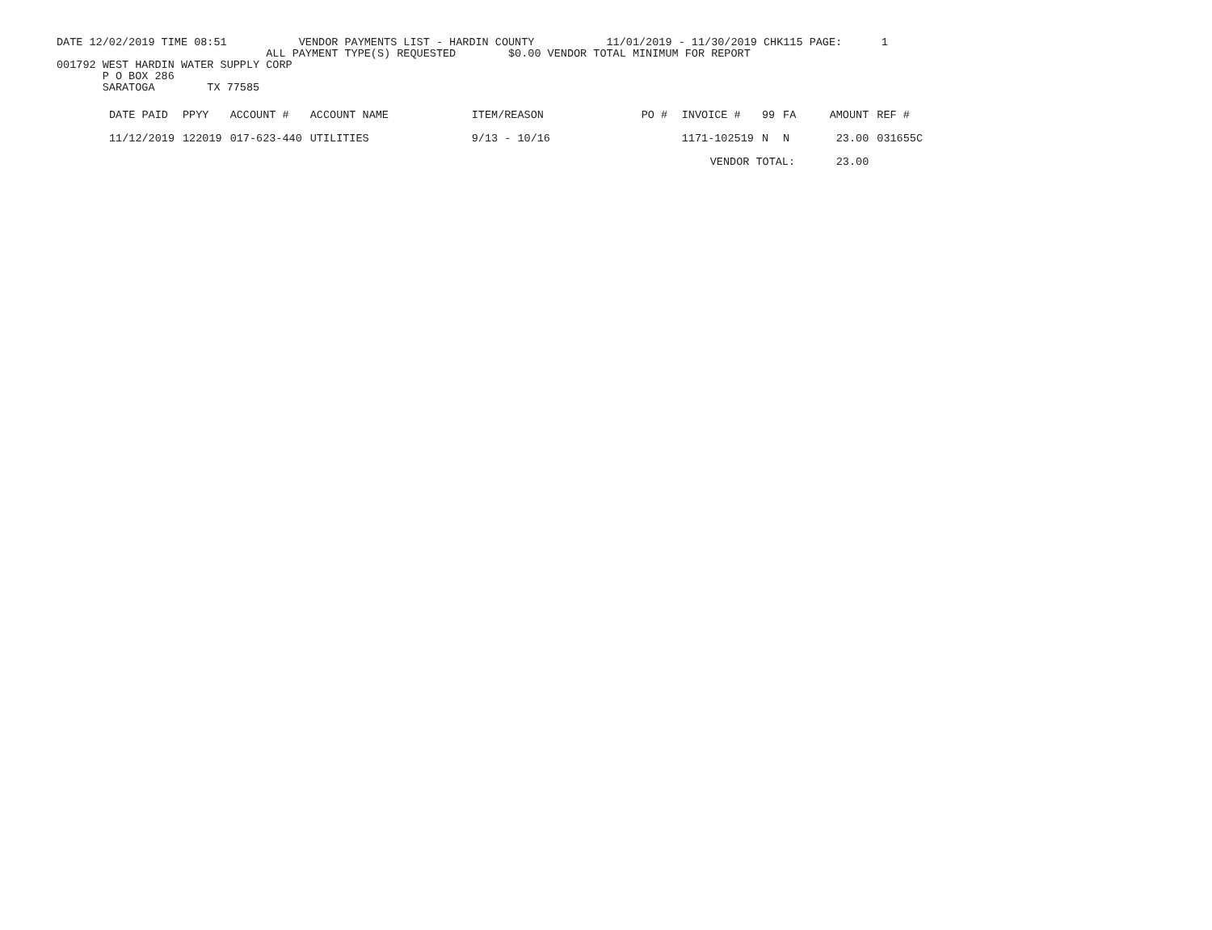DATE 12/02/2019 TIME 08:51 VENDOR PAYMENTS LIST - HARDIN COUNTY 11/01/2019 - 11/30/2019 CHK115 PAGE: 1
ALL PAYMENT TYPE(S) REQUESTED $0.00 VENDOR TOTAL MINIMUM FOR REPORT
001792 WEST HARDIN WATER SUPPLY CORP
P O BOX 286
SARATOGA TX 77585
| DATE PAID | PPYY | ACCOUNT # | ACCOUNT NAME | ITEM/REASON | PO # | INVOICE # | 99 | FA | AMOUNT | REF # |
| --- | --- | --- | --- | --- | --- | --- | --- | --- | --- | --- |
| 11/12/2019 | 122019 | 017-623-440 | UTILITIES | 9/13 - 10/16 | | 1171-102519 | N | N | 23.00 | 031655C |
| | | | | | | VENDOR TOTAL: | | | 23.00 | |